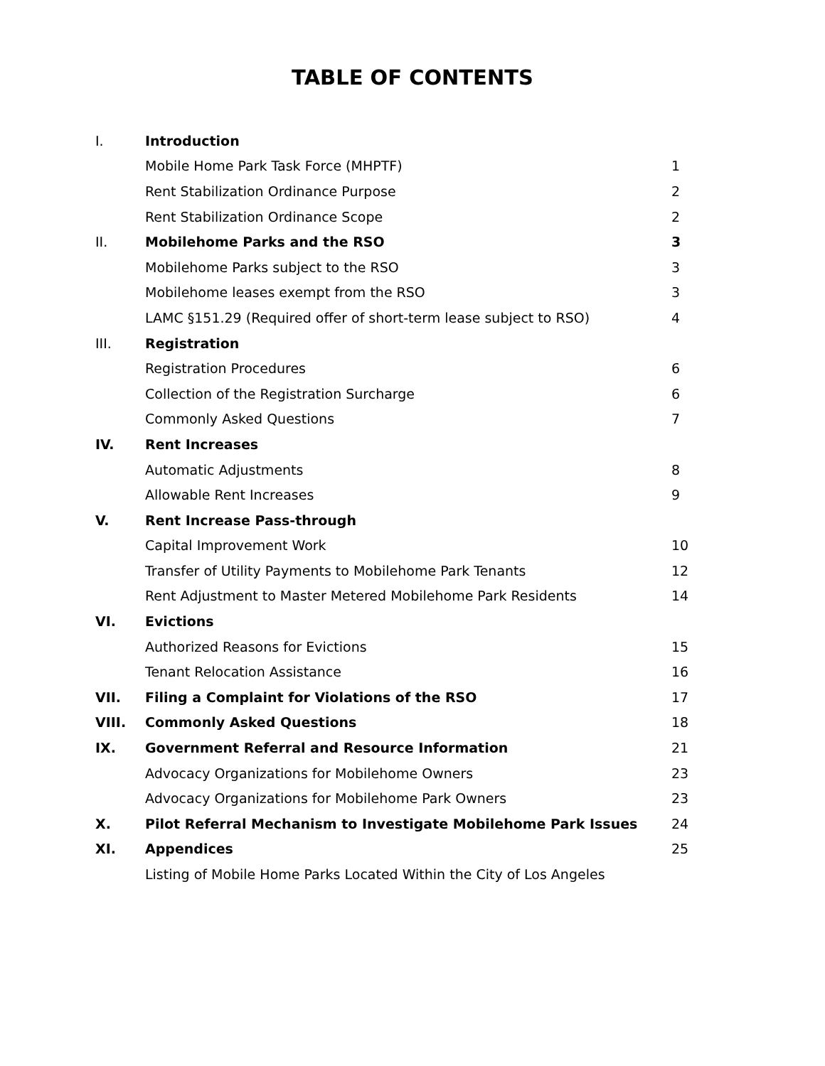TABLE OF CONTENTS
| I. | Introduction | |
| | Mobile Home Park Task Force (MHPTF) | 1 |
| | Rent Stabilization Ordinance Purpose | 2 |
| | Rent Stabilization Ordinance Scope | 2 |
| II. | Mobilehome Parks and the RSO | 3 |
| | Mobilehome Parks subject to the RSO | 3 |
| | Mobilehome leases exempt from the RSO | 3 |
| | LAMC §151.29 (Required offer of short-term lease subject to RSO) | 4 |
| III. | Registration | |
| | Registration Procedures | 6 |
| | Collection of the Registration Surcharge | 6 |
| | Commonly Asked Questions | 7 |
| IV. | Rent Increases | |
| | Automatic Adjustments | 8 |
| | Allowable Rent Increases | 9 |
| V. | Rent Increase Pass-through | |
| | Capital Improvement Work | 10 |
| | Transfer of Utility Payments to Mobilehome Park Tenants | 12 |
| | Rent Adjustment to Master Metered Mobilehome Park Residents | 14 |
| VI. | Evictions | |
| | Authorized Reasons for Evictions | 15 |
| | Tenant Relocation Assistance | 16 |
| VII. | Filing a Complaint for Violations of the RSO | 17 |
| VIII. | Commonly Asked Questions | 18 |
| IX. | Government Referral and Resource Information | 21 |
| | Advocacy Organizations for Mobilehome Owners | 23 |
| | Advocacy Organizations for Mobilehome Park Owners | 23 |
| X. | Pilot Referral Mechanism to Investigate Mobilehome Park Issues | 24 |
| XI. | Appendices | 25 |
| | Listing of Mobile Home Parks Located Within the City of Los Angeles | |